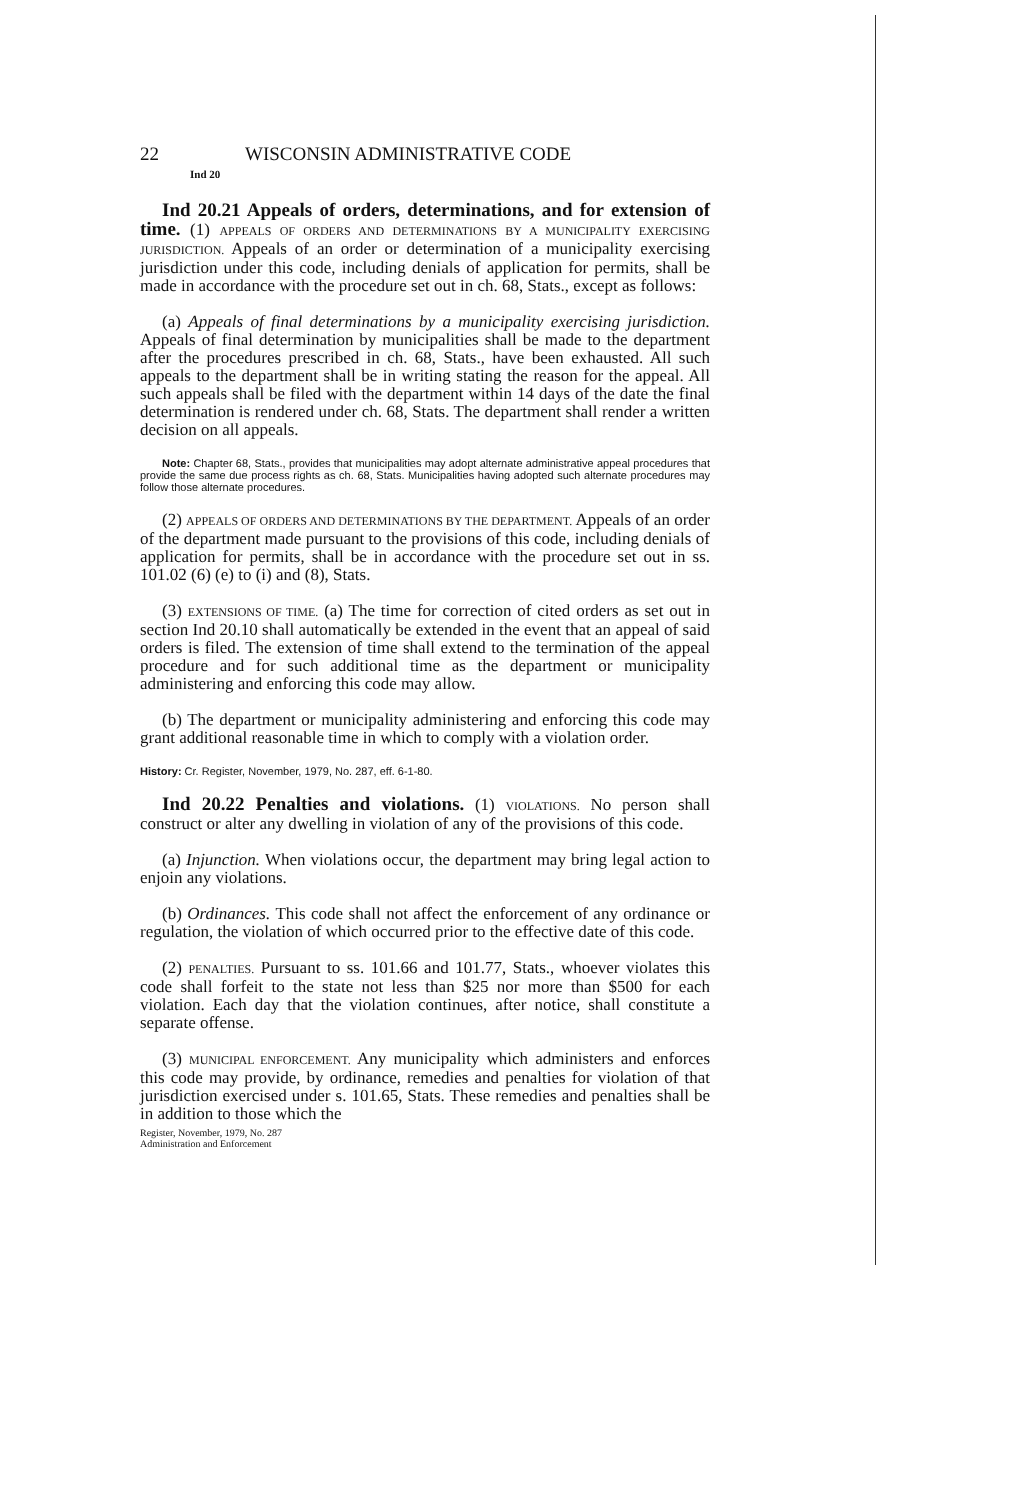22 WISCONSIN ADMINISTRATIVE CODE
Ind 20
Ind 20.21 Appeals of orders, determinations, and for extension of time. (1) APPEALS OF ORDERS AND DETERMINATIONS BY A MUNICIPALITY EXERCISING JURISDICTION. Appeals of an order or determination of a municipality exercising jurisdiction under this code, including denials of application for permits, shall be made in accordance with the procedure set out in ch. 68, Stats., except as follows:
(a) Appeals of final determinations by a municipality exercising jurisdiction. Appeals of final determination by municipalities shall be made to the department after the procedures prescribed in ch. 68, Stats., have been exhausted. All such appeals to the department shall be in writing stating the reason for the appeal. All such appeals shall be filed with the department within 14 days of the date the final determination is rendered under ch. 68, Stats. The department shall render a written decision on all appeals.
Note: Chapter 68, Stats., provides that municipalities may adopt alternate administrative appeal procedures that provide the same due process rights as ch. 68, Stats. Municipalities having adopted such alternate procedures may follow those alternate procedures.
(2) APPEALS OF ORDERS AND DETERMINATIONS BY THE DEPARTMENT. Appeals of an order of the department made pursuant to the provisions of this code, including denials of application for permits, shall be in accordance with the procedure set out in ss. 101.02 (6) (e) to (i) and (8), Stats.
(3) EXTENSIONS OF TIME. (a) The time for correction of cited orders as set out in section Ind 20.10 shall automatically be extended in the event that an appeal of said orders is filed. The extension of time shall extend to the termination of the appeal procedure and for such additional time as the department or municipality administering and enforcing this code may allow.
(b) The department or municipality administering and enforcing this code may grant additional reasonable time in which to comply with a violation order.
History: Cr. Register, November, 1979, No. 287, eff. 6-1-80.
Ind 20.22 Penalties and violations. (1) VIOLATIONS. No person shall construct or alter any dwelling in violation of any of the provisions of this code.
(a) Injunction. When violations occur, the department may bring legal action to enjoin any violations.
(b) Ordinances. This code shall not affect the enforcement of any ordinance or regulation, the violation of which occurred prior to the effective date of this code.
(2) PENALTIES. Pursuant to ss. 101.66 and 101.77, Stats., whoever violates this code shall forfeit to the state not less than $25 nor more than $500 for each violation. Each day that the violation continues, after notice, shall constitute a separate offense.
(3) MUNICIPAL ENFORCEMENT. Any municipality which administers and enforces this code may provide, by ordinance, remedies and penalties for violation of that jurisdiction exercised under s. 101.65, Stats. These remedies and penalties shall be in addition to those which the
Register, November, 1979, No. 287
Administration and Enforcement